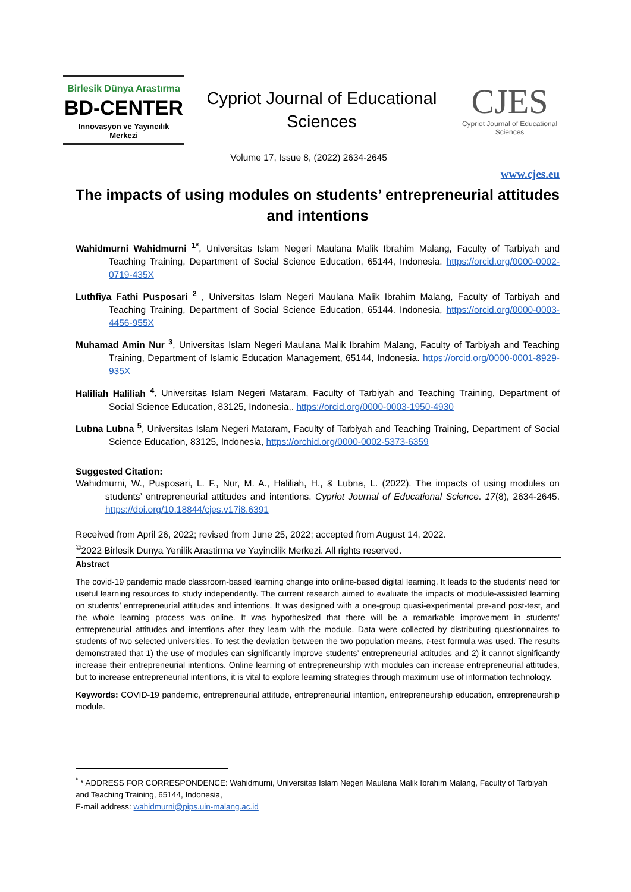Birlesik Dünya Arastırma
BD-CENTER
Innovasyon ve Yayıncılık Merkezi
Cypriot Journal of Educational
Sciences
CJES
Cypriot Journal of Educational Sciences
Volume 17, Issue 8, (2022) 2634-2645
www.cjes.eu
The impacts of using modules on students’ entrepreneurial attitudes and intentions
Wahidmurni Wahidmurni <sup>1*</sup>, Universitas Islam Negeri Maulana Malik Ibrahim Malang, Faculty of Tarbiyah and Teaching Training, Department of Social Science Education, 65144, Indonesia. https://orcid.org/0000-0002-0719-435X
Luthfiya Fathi Pusposari <sup>2</sup> , Universitas Islam Negeri Maulana Malik Ibrahim Malang, Faculty of Tarbiyah and Teaching Training, Department of Social Science Education, 65144. Indonesia, https://orcid.org/0000-0003-4456-955X
Muhamad Amin Nur <sup>3</sup>, Universitas Islam Negeri Maulana Malik Ibrahim Malang, Faculty of Tarbiyah and Teaching Training, Department of Islamic Education Management, 65144, Indonesia. https://orcid.org/0000-0001-8929-935X
Haliliah Haliliah <sup>4</sup>, Universitas Islam Negeri Mataram, Faculty of Tarbiyah and Teaching Training, Department of Social Science Education, 83125, Indonesia,. https://orcid.org/0000-0003-1950-4930
Lubna Lubna <sup>5</sup>, Universitas Islam Negeri Mataram, Faculty of Tarbiyah and Teaching Training, Department of Social Science Education, 83125, Indonesia, https://orchid.org/0000-0002-5373-6359
Suggested Citation:
Wahidmurni, W., Pusposari, L. F., Nur, M. A., Haliliah, H., & Lubna, L. (2022). The impacts of using modules on students’ entrepreneurial attitudes and intentions. Cypriot Journal of Educational Science. 17(8), 2634-2645. https://doi.org/10.18844/cjes.v17i8.6391
Received from April 26, 2022; revised from June 25, 2022; accepted from August 14, 2022.
<sup>©</sup>2022 Birlesik Dunya Yenilik Arastirma ve Yayincilik Merkezi. All rights reserved.
Abstract
The covid-19 pandemic made classroom-based learning change into online-based digital learning. It leads to the students’ need for useful learning resources to study independently. The current research aimed to evaluate the impacts of module-assisted learning on students’ entrepreneurial attitudes and intentions. It was designed with a one-group quasi-experimental pre-and post-test, and the whole learning process was online. It was hypothesized that there will be a remarkable improvement in students’ entrepreneurial attitudes and intentions after they learn with the module. Data were collected by distributing questionnaires to students of two selected universities. To test the deviation between the two population means, t-test formula was used. The results demonstrated that 1) the use of modules can significantly improve students’ entrepreneurial attitudes and 2) it cannot significantly increase their entrepreneurial intentions. Online learning of entrepreneurship with modules can increase entrepreneurial attitudes, but to increase entrepreneurial intentions, it is vital to explore learning strategies through maximum use of information technology.
Keywords: COVID-19 pandemic, entrepreneurial attitude, entrepreneurial intention, entrepreneurship education, entrepreneurship module.
<sup>*</sup> * ADDRESS FOR CORRESPONDENCE: Wahidmurni, Universitas Islam Negeri Maulana Malik Ibrahim Malang, Faculty of Tarbiyah and Teaching Training, 65144, Indonesia,
E-mail address: wahidmurni@pips.uin-malang.ac.id